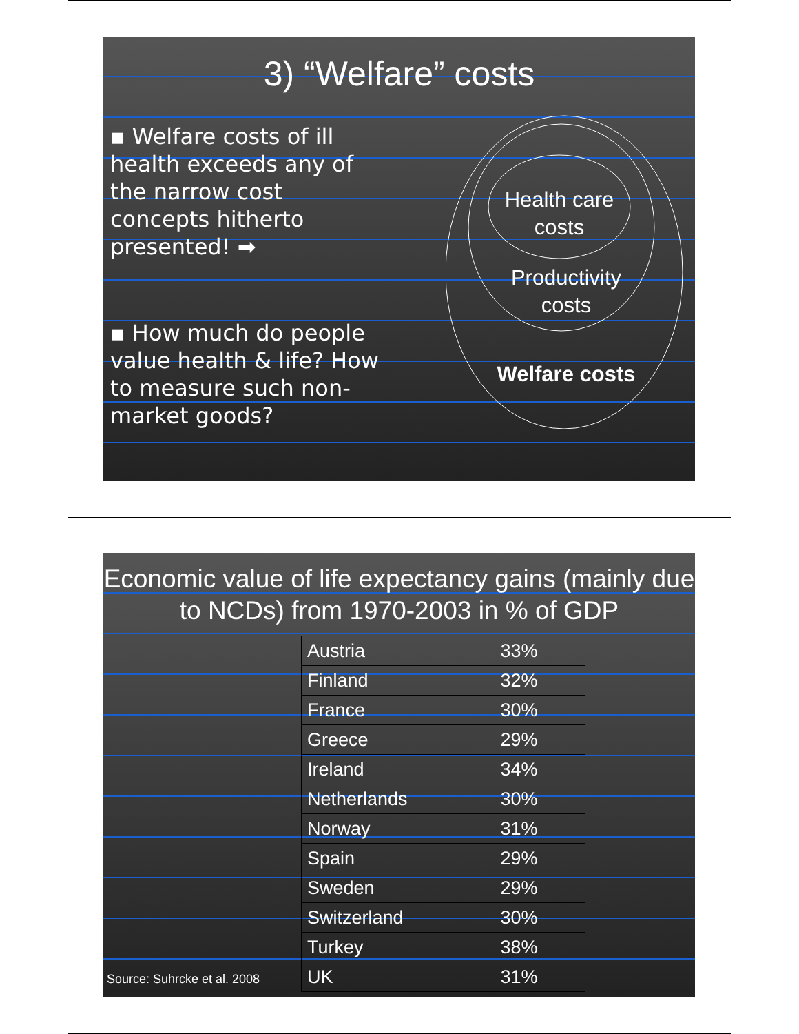3) “Welfare” costs
▪ Welfare costs of ill health exceeds any of the narrow cost concepts hitherto presented! ➡
▪ How much do people value health & life? How to measure such non-market goods?
Health care
costs
Productivity
costs
Welfare costs
Economic value of life expectancy gains (mainly due to NCDs) from 1970-2003 in % of GDP
| Austria | 33% |
| Finland | 32% |
| France | 30% |
| Greece | 29% |
| Ireland | 34% |
| Netherlands | 30% |
| Norway | 31% |
| Spain | 29% |
| Sweden | 29% |
| Switzerland | 30% |
| Turkey | 38% |
| UK | 31% |
Source: Suhrcke et al. 2008